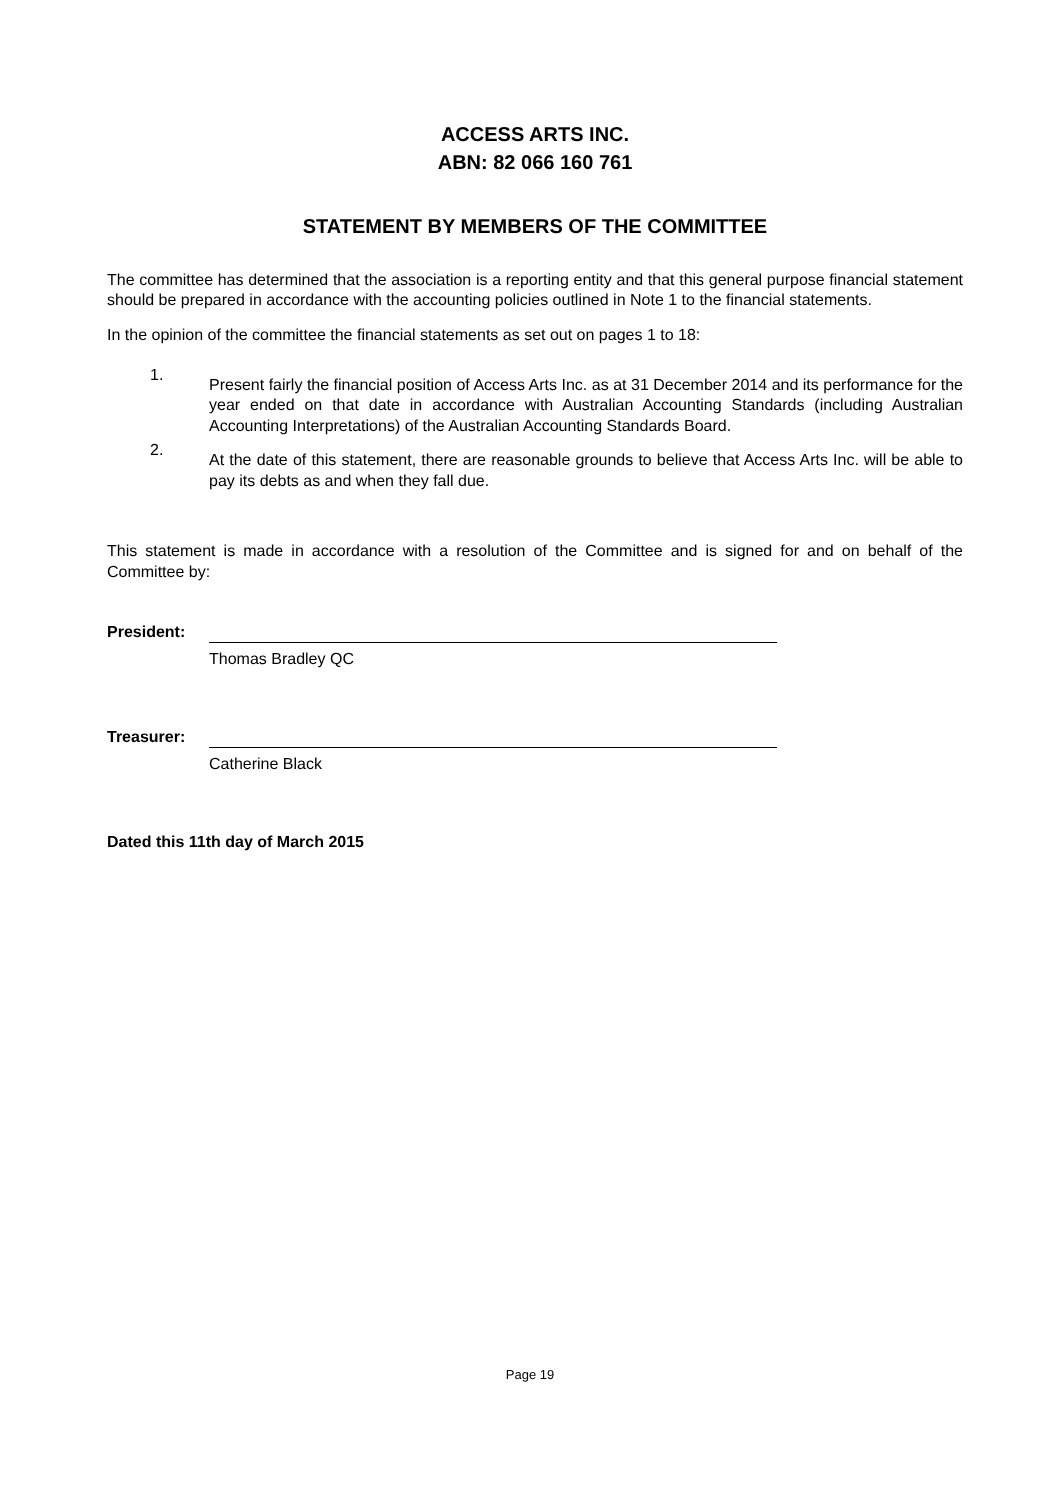ACCESS ARTS INC.
ABN: 82 066 160 761
STATEMENT BY MEMBERS OF THE COMMITTEE
The committee has determined that the association is a reporting entity and that this general purpose financial statement should be prepared in accordance with the accounting policies outlined in Note 1 to the financial statements.
In the opinion of the committee the financial statements as set out on pages 1 to 18:
1. Present fairly the financial position of Access Arts Inc. as at 31 December 2014 and its performance for the year ended on that date in accordance with Australian Accounting Standards (including Australian Accounting Interpretations) of the Australian Accounting Standards Board.
2. At the date of this statement, there are reasonable grounds to believe that Access Arts Inc. will be able to pay its debts as and when they fall due.
This statement is made in accordance with a resolution of the Committee and is signed for and on behalf of the Committee by:
President:
Thomas Bradley QC
Treasurer:
Catherine Black
Dated this 11th day of March 2015
Page 19